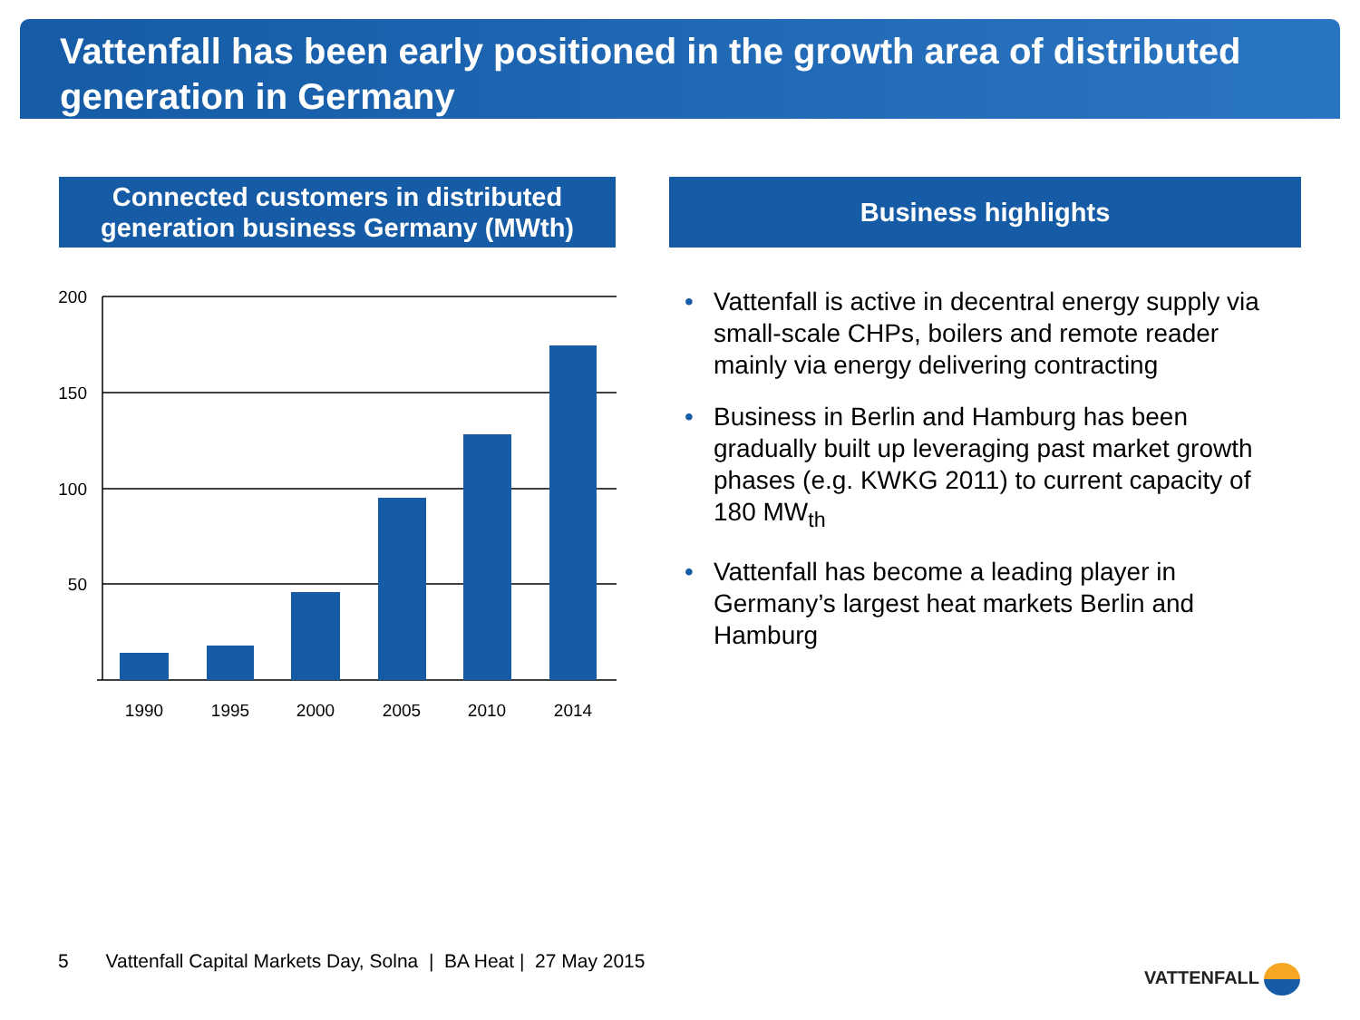Vattenfall has been early positioned in the growth area of distributed generation in Germany
Connected customers in distributed
generation business Germany (MWth)
Business highlights
200
150
100
50
1990
1995
2000
2005
2010
2014
• Vattenfall is active in decentral energy supply via small-scale CHPs, boilers and remote reader mainly via energy delivering contracting
• Business in Berlin and Hamburg has been gradually built up leveraging past market growth phases (e.g. KWKG 2011) to current capacity of 180 MW<sub>th</sub>
• Vattenfall has become a leading player in Germany’s largest heat markets Berlin and Hamburg
5 Vattenfall Capital Markets Day, Solna | BA Heat | 27 May 2015
VATTENFALL